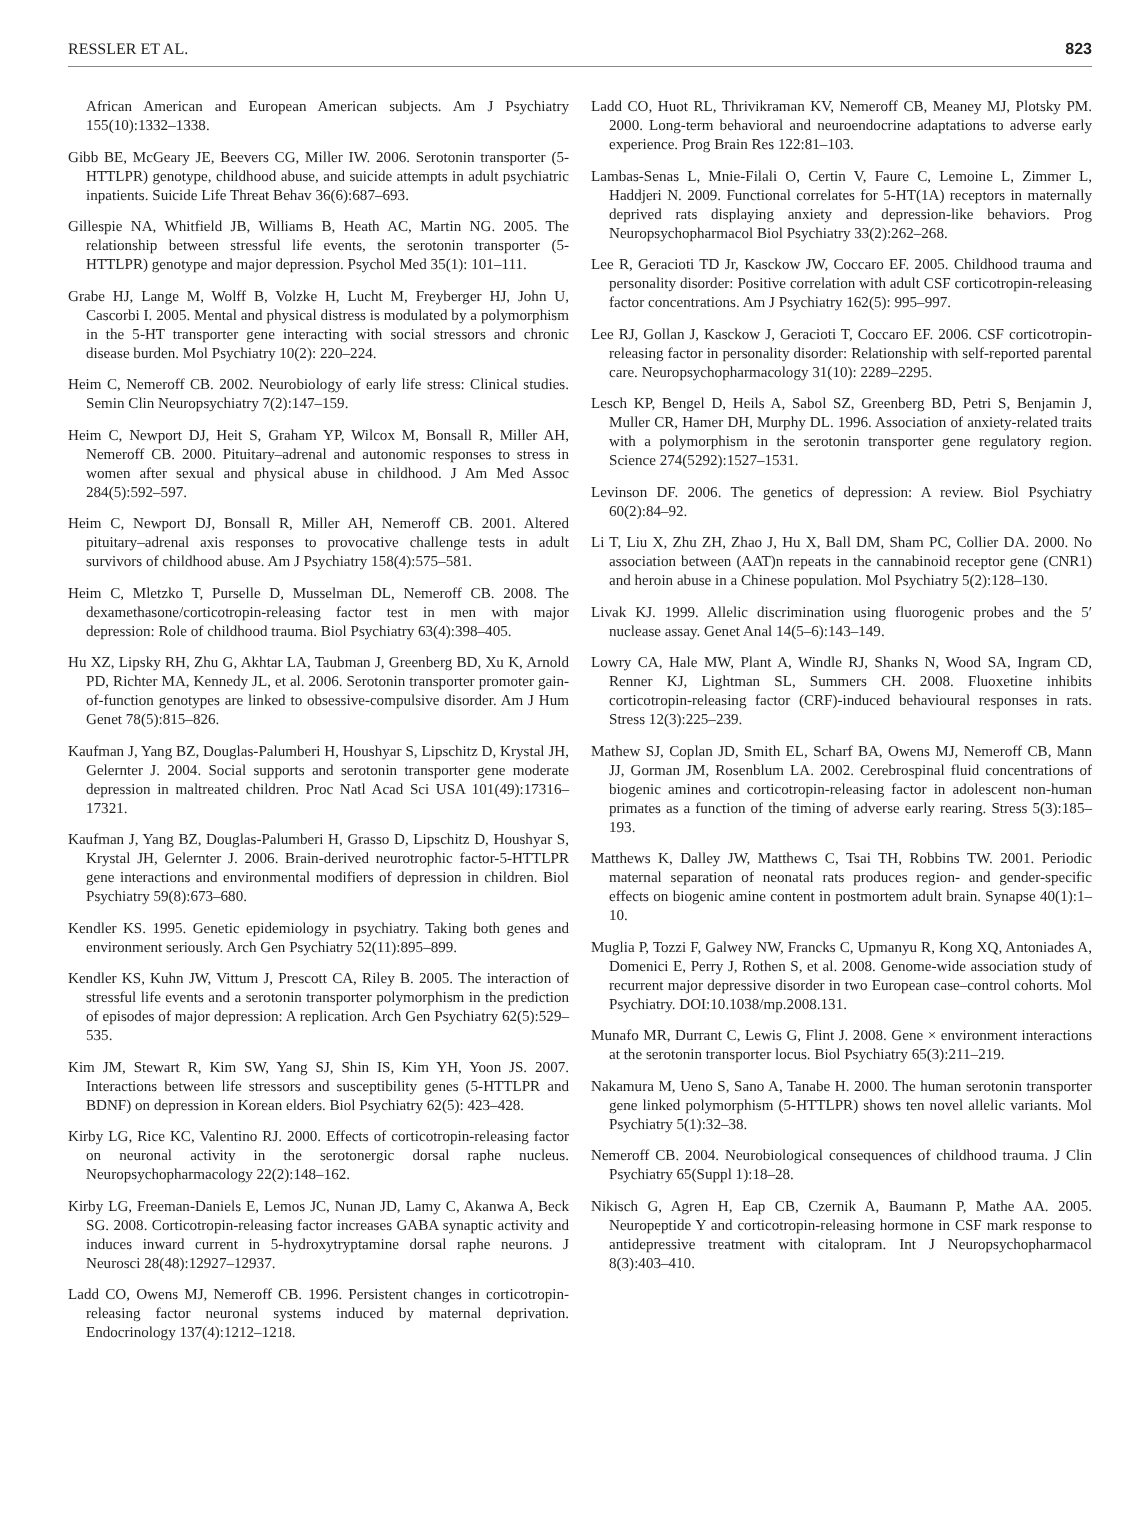RESSLER ET AL. 823
African American and European American subjects. Am J Psychiatry 155(10):1332–1338.
Gibb BE, McGeary JE, Beevers CG, Miller IW. 2006. Serotonin transporter (5-HTTLPR) genotype, childhood abuse, and suicide attempts in adult psychiatric inpatients. Suicide Life Threat Behav 36(6):687–693.
Gillespie NA, Whitfield JB, Williams B, Heath AC, Martin NG. 2005. The relationship between stressful life events, the serotonin transporter (5-HTTLPR) genotype and major depression. Psychol Med 35(1): 101–111.
Grabe HJ, Lange M, Wolff B, Volzke H, Lucht M, Freyberger HJ, John U, Cascorbi I. 2005. Mental and physical distress is modulated by a polymorphism in the 5-HT transporter gene interacting with social stressors and chronic disease burden. Mol Psychiatry 10(2): 220–224.
Heim C, Nemeroff CB. 2002. Neurobiology of early life stress: Clinical studies. Semin Clin Neuropsychiatry 7(2):147–159.
Heim C, Newport DJ, Heit S, Graham YP, Wilcox M, Bonsall R, Miller AH, Nemeroff CB. 2000. Pituitary–adrenal and autonomic responses to stress in women after sexual and physical abuse in childhood. J Am Med Assoc 284(5):592–597.
Heim C, Newport DJ, Bonsall R, Miller AH, Nemeroff CB. 2001. Altered pituitary–adrenal axis responses to provocative challenge tests in adult survivors of childhood abuse. Am J Psychiatry 158(4):575–581.
Heim C, Mletzko T, Purselle D, Musselman DL, Nemeroff CB. 2008. The dexamethasone/corticotropin-releasing factor test in men with major depression: Role of childhood trauma. Biol Psychiatry 63(4):398–405.
Hu XZ, Lipsky RH, Zhu G, Akhtar LA, Taubman J, Greenberg BD, Xu K, Arnold PD, Richter MA, Kennedy JL, et al. 2006. Serotonin transporter promoter gain-of-function genotypes are linked to obsessive-compulsive disorder. Am J Hum Genet 78(5):815–826.
Kaufman J, Yang BZ, Douglas-Palumberi H, Houshyar S, Lipschitz D, Krystal JH, Gelernter J. 2004. Social supports and serotonin transporter gene moderate depression in maltreated children. Proc Natl Acad Sci USA 101(49):17316–17321.
Kaufman J, Yang BZ, Douglas-Palumberi H, Grasso D, Lipschitz D, Houshyar S, Krystal JH, Gelernter J. 2006. Brain-derived neurotrophic factor-5-HTTLPR gene interactions and environmental modifiers of depression in children. Biol Psychiatry 59(8):673–680.
Kendler KS. 1995. Genetic epidemiology in psychiatry. Taking both genes and environment seriously. Arch Gen Psychiatry 52(11):895–899.
Kendler KS, Kuhn JW, Vittum J, Prescott CA, Riley B. 2005. The interaction of stressful life events and a serotonin transporter polymorphism in the prediction of episodes of major depression: A replication. Arch Gen Psychiatry 62(5):529–535.
Kim JM, Stewart R, Kim SW, Yang SJ, Shin IS, Kim YH, Yoon JS. 2007. Interactions between life stressors and susceptibility genes (5-HTTLPR and BDNF) on depression in Korean elders. Biol Psychiatry 62(5): 423–428.
Kirby LG, Rice KC, Valentino RJ. 2000. Effects of corticotropin-releasing factor on neuronal activity in the serotonergic dorsal raphe nucleus. Neuropsychopharmacology 22(2):148–162.
Kirby LG, Freeman-Daniels E, Lemos JC, Nunan JD, Lamy C, Akanwa A, Beck SG. 2008. Corticotropin-releasing factor increases GABA synaptic activity and induces inward current in 5-hydroxytryptamine dorsal raphe neurons. J Neurosci 28(48):12927–12937.
Ladd CO, Owens MJ, Nemeroff CB. 1996. Persistent changes in corticotropin-releasing factor neuronal systems induced by maternal deprivation. Endocrinology 137(4):1212–1218.
Ladd CO, Huot RL, Thrivikraman KV, Nemeroff CB, Meaney MJ, Plotsky PM. 2000. Long-term behavioral and neuroendocrine adaptations to adverse early experience. Prog Brain Res 122:81–103.
Lambas-Senas L, Mnie-Filali O, Certin V, Faure C, Lemoine L, Zimmer L, Haddjeri N. 2009. Functional correlates for 5-HT(1A) receptors in maternally deprived rats displaying anxiety and depression-like behaviors. Prog Neuropsychopharmacol Biol Psychiatry 33(2):262–268.
Lee R, Geracioti TD Jr, Kasckow JW, Coccaro EF. 2005. Childhood trauma and personality disorder: Positive correlation with adult CSF corticotropin-releasing factor concentrations. Am J Psychiatry 162(5): 995–997.
Lee RJ, Gollan J, Kasckow J, Geracioti T, Coccaro EF. 2006. CSF corticotropin-releasing factor in personality disorder: Relationship with self-reported parental care. Neuropsychopharmacology 31(10): 2289–2295.
Lesch KP, Bengel D, Heils A, Sabol SZ, Greenberg BD, Petri S, Benjamin J, Muller CR, Hamer DH, Murphy DL. 1996. Association of anxiety-related traits with a polymorphism in the serotonin transporter gene regulatory region. Science 274(5292):1527–1531.
Levinson DF. 2006. The genetics of depression: A review. Biol Psychiatry 60(2):84–92.
Li T, Liu X, Zhu ZH, Zhao J, Hu X, Ball DM, Sham PC, Collier DA. 2000. No association between (AAT)n repeats in the cannabinoid receptor gene (CNR1) and heroin abuse in a Chinese population. Mol Psychiatry 5(2):128–130.
Livak KJ. 1999. Allelic discrimination using fluorogenic probes and the 5′ nuclease assay. Genet Anal 14(5–6):143–149.
Lowry CA, Hale MW, Plant A, Windle RJ, Shanks N, Wood SA, Ingram CD, Renner KJ, Lightman SL, Summers CH. 2008. Fluoxetine inhibits corticotropin-releasing factor (CRF)-induced behavioural responses in rats. Stress 12(3):225–239.
Mathew SJ, Coplan JD, Smith EL, Scharf BA, Owens MJ, Nemeroff CB, Mann JJ, Gorman JM, Rosenblum LA. 2002. Cerebrospinal fluid concentrations of biogenic amines and corticotropin-releasing factor in adolescent non-human primates as a function of the timing of adverse early rearing. Stress 5(3):185–193.
Matthews K, Dalley JW, Matthews C, Tsai TH, Robbins TW. 2001. Periodic maternal separation of neonatal rats produces region- and gender-specific effects on biogenic amine content in postmortem adult brain. Synapse 40(1):1–10.
Muglia P, Tozzi F, Galwey NW, Francks C, Upmanyu R, Kong XQ, Antoniades A, Domenici E, Perry J, Rothen S, et al. 2008. Genome-wide association study of recurrent major depressive disorder in two European case–control cohorts. Mol Psychiatry. DOI:10.1038/mp.2008.131.
Munafo MR, Durrant C, Lewis G, Flint J. 2008. Gene × environment interactions at the serotonin transporter locus. Biol Psychiatry 65(3):211–219.
Nakamura M, Ueno S, Sano A, Tanabe H. 2000. The human serotonin transporter gene linked polymorphism (5-HTTLPR) shows ten novel allelic variants. Mol Psychiatry 5(1):32–38.
Nemeroff CB. 2004. Neurobiological consequences of childhood trauma. J Clin Psychiatry 65(Suppl 1):18–28.
Nikisch G, Agren H, Eap CB, Czernik A, Baumann P, Mathe AA. 2005. Neuropeptide Y and corticotropin-releasing hormone in CSF mark response to antidepressive treatment with citalopram. Int J Neuropsychopharmacol 8(3):403–410.